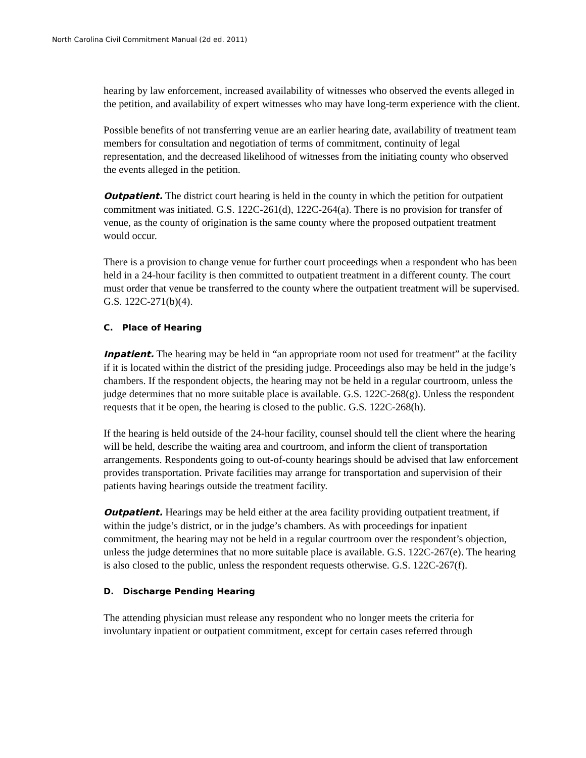North Carolina Civil Commitment Manual (2d ed. 2011)
hearing by law enforcement, increased availability of witnesses who observed the events alleged in the petition, and availability of expert witnesses who may have long-term experience with the client.
Possible benefits of not transferring venue are an earlier hearing date, availability of treatment team members for consultation and negotiation of terms of commitment, continuity of legal representation, and the decreased likelihood of witnesses from the initiating county who observed the events alleged in the petition.
Outpatient. The district court hearing is held in the county in which the petition for outpatient commitment was initiated. G.S. 122C-261(d), 122C-264(a). There is no provision for transfer of venue, as the county of origination is the same county where the proposed outpatient treatment would occur.
There is a provision to change venue for further court proceedings when a respondent who has been held in a 24-hour facility is then committed to outpatient treatment in a different county. The court must order that venue be transferred to the county where the outpatient treatment will be supervised. G.S. 122C-271(b)(4).
C. Place of Hearing
Inpatient. The hearing may be held in “an appropriate room not used for treatment” at the facility if it is located within the district of the presiding judge. Proceedings also may be held in the judge’s chambers. If the respondent objects, the hearing may not be held in a regular courtroom, unless the judge determines that no more suitable place is available. G.S. 122C-268(g). Unless the respondent requests that it be open, the hearing is closed to the public. G.S. 122C-268(h).
If the hearing is held outside of the 24-hour facility, counsel should tell the client where the hearing will be held, describe the waiting area and courtroom, and inform the client of transportation arrangements. Respondents going to out-of-county hearings should be advised that law enforcement provides transportation. Private facilities may arrange for transportation and supervision of their patients having hearings outside the treatment facility.
Outpatient. Hearings may be held either at the area facility providing outpatient treatment, if within the judge’s district, or in the judge’s chambers. As with proceedings for inpatient commitment, the hearing may not be held in a regular courtroom over the respondent’s objection, unless the judge determines that no more suitable place is available. G.S. 122C-267(e). The hearing is also closed to the public, unless the respondent requests otherwise. G.S. 122C-267(f).
D. Discharge Pending Hearing
The attending physician must release any respondent who no longer meets the criteria for involuntary inpatient or outpatient commitment, except for certain cases referred through